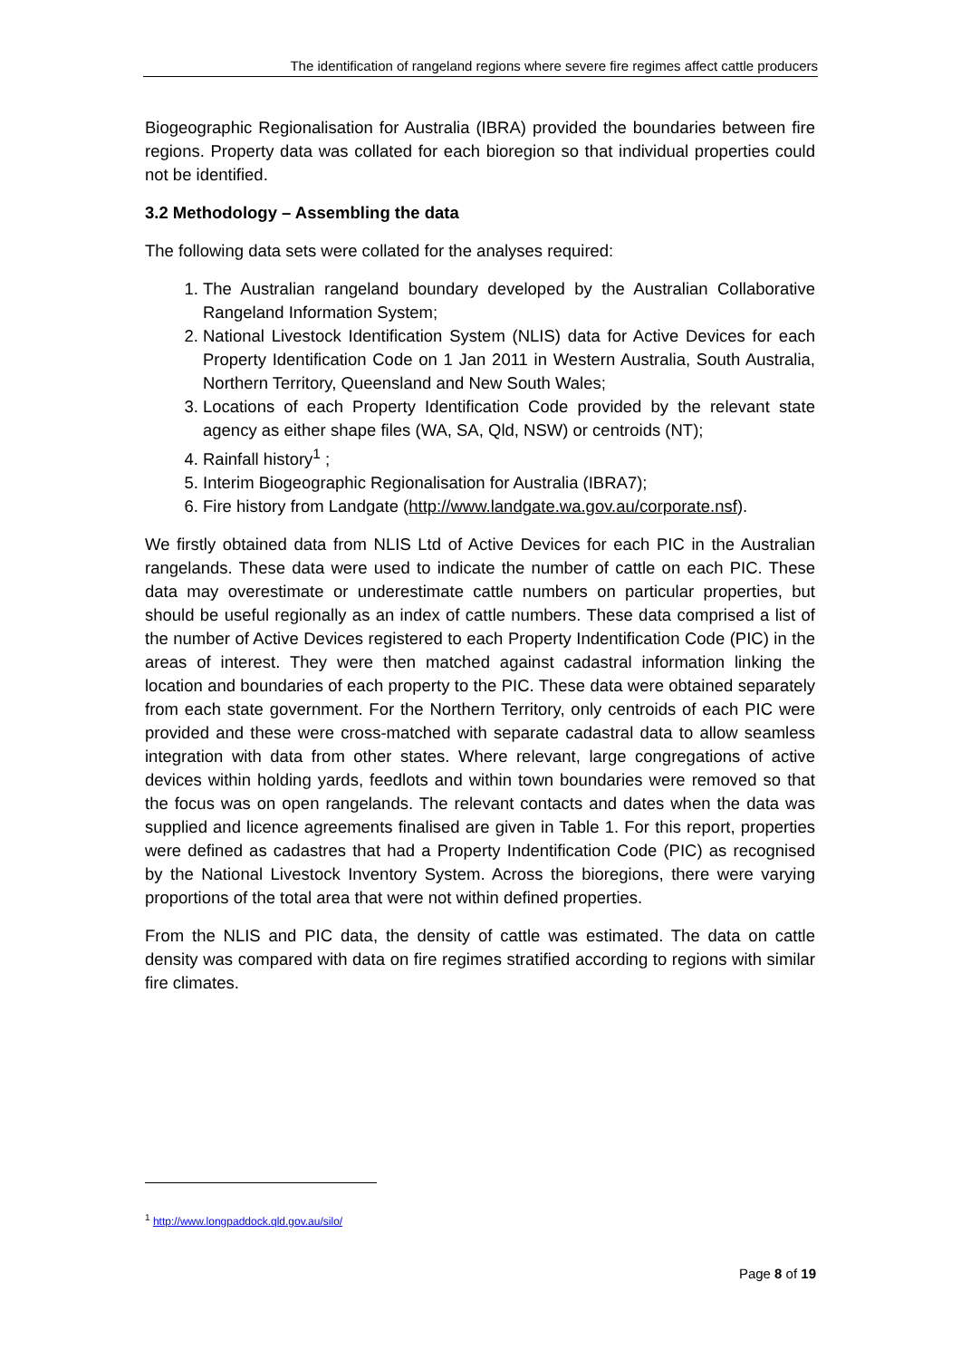The identification of rangeland regions where severe fire regimes affect cattle producers
Biogeographic Regionalisation for Australia (IBRA) provided the boundaries between fire regions. Property data was collated for each bioregion so that individual properties could not be identified.
3.2 Methodology – Assembling the data
The following data sets were collated for the analyses required:
1. The Australian rangeland boundary developed by the Australian Collaborative Rangeland Information System;
2. National Livestock Identification System (NLIS) data for Active Devices for each Property Identification Code on 1 Jan 2011 in Western Australia, South Australia, Northern Territory, Queensland and New South Wales;
3. Locations of each Property Identification Code provided by the relevant state agency as either shape files (WA, SA, Qld, NSW) or centroids (NT);
4. Rainfall history<sup>1</sup> ;
5. Interim Biogeographic Regionalisation for Australia (IBRA7);
6. Fire history from Landgate (http://www.landgate.wa.gov.au/corporate.nsf).
We firstly obtained data from NLIS Ltd of Active Devices for each PIC in the Australian rangelands. These data were used to indicate the number of cattle on each PIC. These data may overestimate or underestimate cattle numbers on particular properties, but should be useful regionally as an index of cattle numbers. These data comprised a list of the number of Active Devices registered to each Property Indentification Code (PIC) in the areas of interest. They were then matched against cadastral information linking the location and boundaries of each property to the PIC. These data were obtained separately from each state government. For the Northern Territory, only centroids of each PIC were provided and these were cross-matched with separate cadastral data to allow seamless integration with data from other states. Where relevant, large congregations of active devices within holding yards, feedlots and within town boundaries were removed so that the focus was on open rangelands. The relevant contacts and dates when the data was supplied and licence agreements finalised are given in Table 1. For this report, properties were defined as cadastres that had a Property Indentification Code (PIC) as recognised by the National Livestock Inventory System. Across the bioregions, there were varying proportions of the total area that were not within defined properties.
From the NLIS and PIC data, the density of cattle was estimated. The data on cattle density was compared with data on fire regimes stratified according to regions with similar fire climates.
<sup>1</sup> http://www.longpaddock.qld.gov.au/silo/
Page 8 of 19